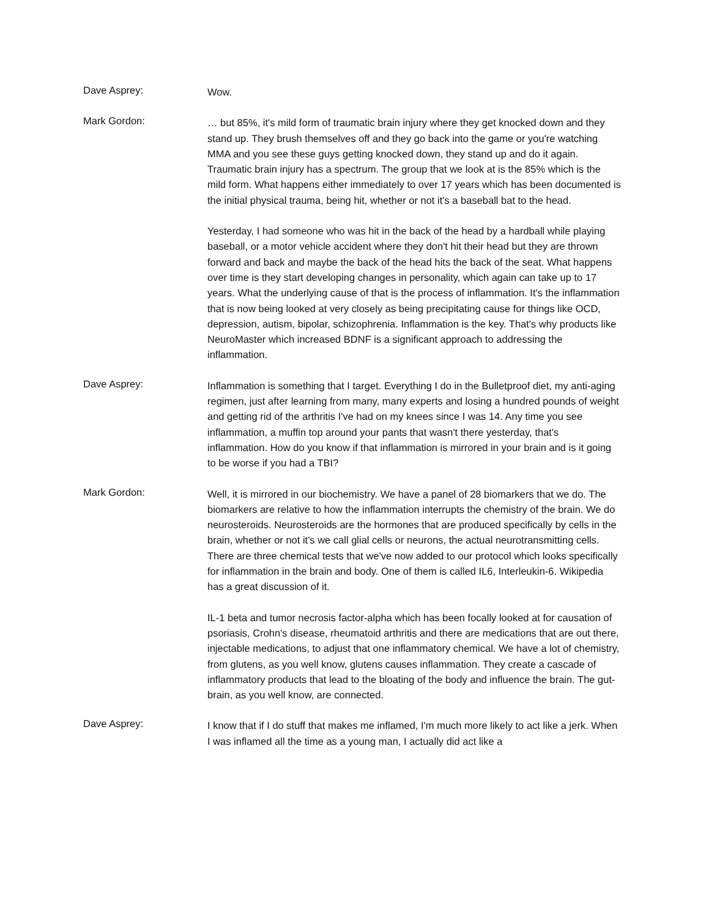Dave Asprey:
Wow.
Mark Gordon:
… but 85%, it's mild form of traumatic brain injury where they get knocked down and they stand up. They brush themselves off and they go back into the game or you're watching MMA and you see these guys getting knocked down, they stand up and do it again. Traumatic brain injury has a spectrum. The group that we look at is the 85% which is the mild form. What happens either immediately to over 17 years which has been documented is the initial physical trauma, being hit, whether or not it's a baseball bat to the head.
Yesterday, I had someone who was hit in the back of the head by a hardball while playing baseball, or a motor vehicle accident where they don't hit their head but they are thrown forward and back and maybe the back of the head hits the back of the seat. What happens over time is they start developing changes in personality, which again can take up to 17 years. What the underlying cause of that is the process of inflammation. It's the inflammation that is now being looked at very closely as being precipitating cause for things like OCD, depression, autism, bipolar, schizophrenia. Inflammation is the key. That's why products like NeuroMaster which increased BDNF is a significant approach to addressing the inflammation.
Dave Asprey:
Inflammation is something that I target. Everything I do in the Bulletproof diet, my anti-aging regimen, just after learning from many, many experts and losing a hundred pounds of weight and getting rid of the arthritis I've had on my knees since I was 14. Any time you see inflammation, a muffin top around your pants that wasn't there yesterday, that's inflammation. How do you know if that inflammation is mirrored in your brain and is it going to be worse if you had a TBI?
Mark Gordon:
Well, it is mirrored in our biochemistry. We have a panel of 28 biomarkers that we do. The biomarkers are relative to how the inflammation interrupts the chemistry of the brain. We do neurosteroids. Neurosteroids are the hormones that are produced specifically by cells in the brain, whether or not it's we call glial cells or neurons, the actual neurotransmitting cells. There are three chemical tests that we've now added to our protocol which looks specifically for inflammation in the brain and body. One of them is called IL6, Interleukin-6. Wikipedia has a great discussion of it.
IL-1 beta and tumor necrosis factor-alpha which has been focally looked at for causation of psoriasis, Crohn's disease, rheumatoid arthritis and there are medications that are out there, injectable medications, to adjust that one inflammatory chemical. We have a lot of chemistry, from glutens, as you well know, glutens causes inflammation. They create a cascade of inflammatory products that lead to the bloating of the body and influence the brain. The gut-brain, as you well know, are connected.
Dave Asprey:
I know that if I do stuff that makes me inflamed, I'm much more likely to act like a jerk. When I was inflamed all the time as a young man, I actually did act like a